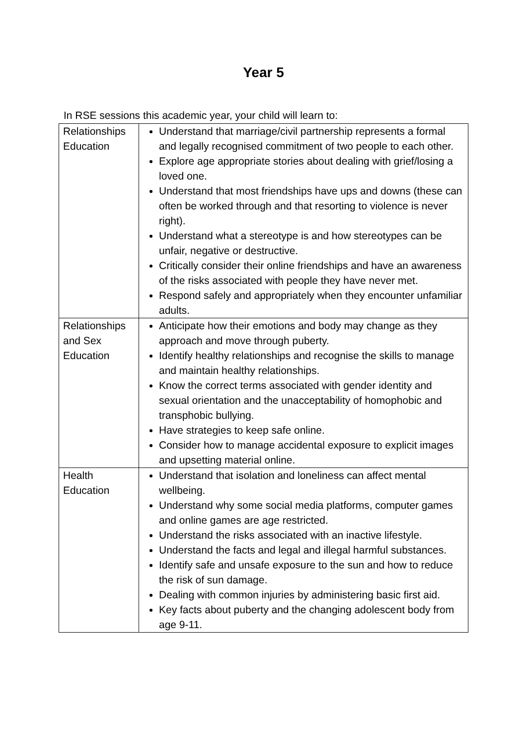Year 5
In RSE sessions this academic year, your child will learn to:
| Relationships Education | Understand that marriage/civil partnership represents a formal and legally recognised commitment of two people to each other. Explore age appropriate stories about dealing with grief/losing a loved one. Understand that most friendships have ups and downs (these can often be worked through and that resorting to violence is never right). Understand what a stereotype is and how stereotypes can be unfair, negative or destructive. Critically consider their online friendships and have an awareness of the risks associated with people they have never met. Respond safely and appropriately when they encounter unfamiliar adults. |
| Relationships and Sex Education | Anticipate how their emotions and body may change as they approach and move through puberty. Identify healthy relationships and recognise the skills to manage and maintain healthy relationships. Know the correct terms associated with gender identity and sexual orientation and the unacceptability of homophobic and transphobic bullying. Have strategies to keep safe online. Consider how to manage accidental exposure to explicit images and upsetting material online. |
| Health Education | Understand that isolation and loneliness can affect mental wellbeing. Understand why some social media platforms, computer games and online games are age restricted. Understand the risks associated with an inactive lifestyle. Understand the facts and legal and illegal harmful substances. Identify safe and unsafe exposure to the sun and how to reduce the risk of sun damage. Dealing with common injuries by administering basic first aid. Key facts about puberty and the changing adolescent body from age 9-11. |